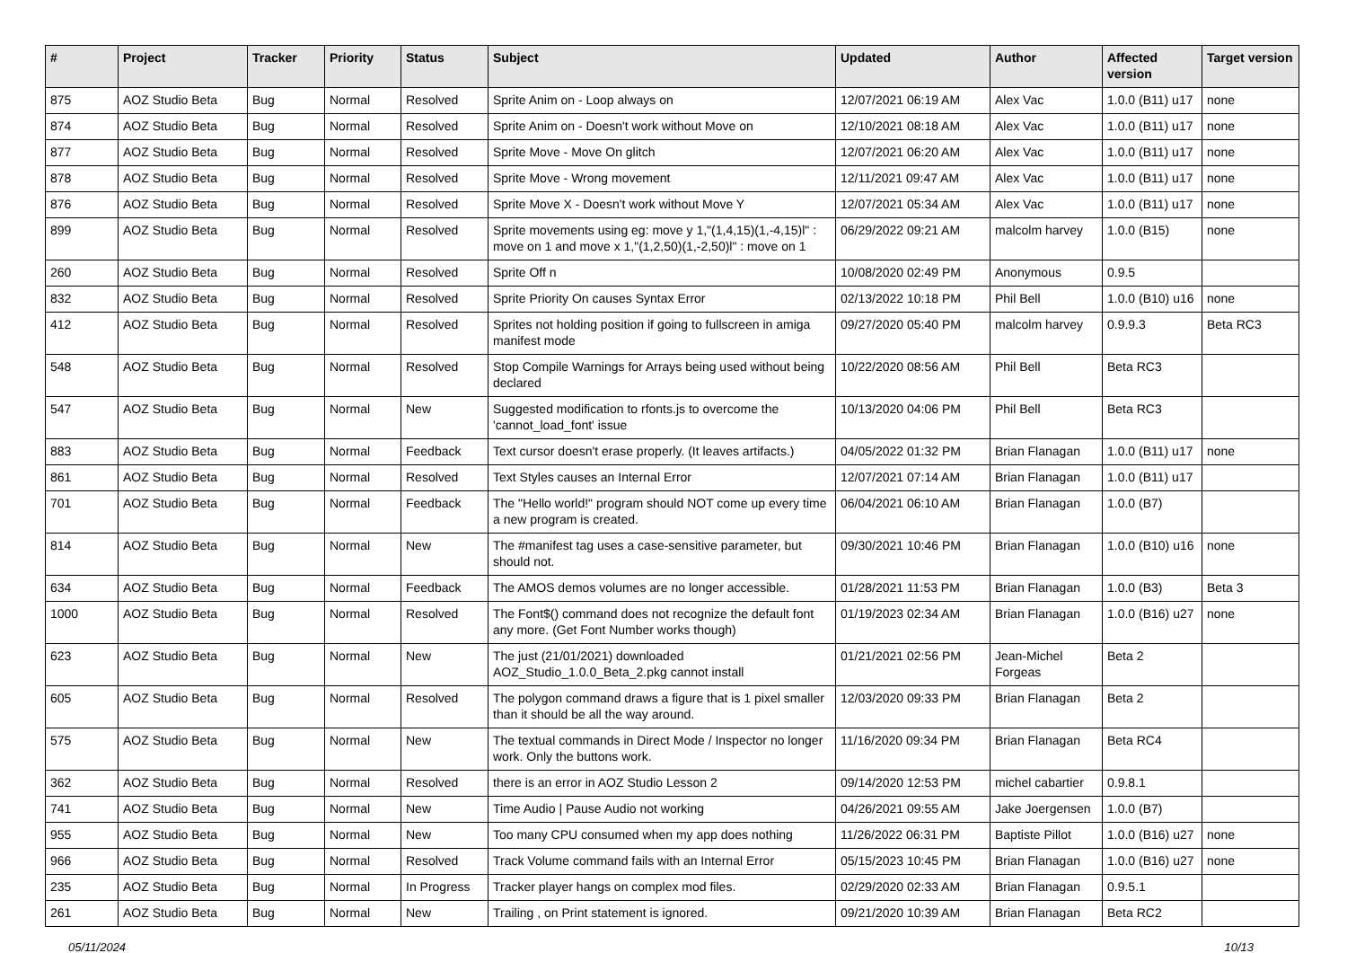| # | Project | Tracker | Priority | Status | Subject | Updated | Author | Affected version | Target version |
| --- | --- | --- | --- | --- | --- | --- | --- | --- | --- |
| 875 | AOZ Studio Beta | Bug | Normal | Resolved | Sprite Anim on - Loop always on | 12/07/2021 06:19 AM | Alex Vac | 1.0.0 (B11) u17 | none |
| 874 | AOZ Studio Beta | Bug | Normal | Resolved | Sprite Anim on - Doesn't work without Move on | 12/10/2021 08:18 AM | Alex Vac | 1.0.0 (B11) u17 | none |
| 877 | AOZ Studio Beta | Bug | Normal | Resolved | Sprite Move - Move On glitch | 12/07/2021 06:20 AM | Alex Vac | 1.0.0 (B11) u17 | none |
| 878 | AOZ Studio Beta | Bug | Normal | Resolved | Sprite Move - Wrong movement | 12/11/2021 09:47 AM | Alex Vac | 1.0.0 (B11) u17 | none |
| 876 | AOZ Studio Beta | Bug | Normal | Resolved | Sprite Move X - Doesn't work without Move Y | 12/07/2021 05:34 AM | Alex Vac | 1.0.0 (B11) u17 | none |
| 899 | AOZ Studio Beta | Bug | Normal | Resolved | Sprite movements using eg: move y 1,"(1,4,15)(1,-4,15)l" : move on 1 and move x 1,"(1,2,50)(1,-2,50)l" : move on 1 | 06/29/2022 09:21 AM | malcolm harvey | 1.0.0 (B15) | none |
| 260 | AOZ Studio Beta | Bug | Normal | Resolved | Sprite Off n | 10/08/2020 02:49 PM | Anonymous | 0.9.5 | |
| 832 | AOZ Studio Beta | Bug | Normal | Resolved | Sprite Priority On causes Syntax Error | 02/13/2022 10:18 PM | Phil Bell | 1.0.0 (B10) u16 | none |
| 412 | AOZ Studio Beta | Bug | Normal | Resolved | Sprites not holding position if going to fullscreen in amiga manifest mode | 09/27/2020 05:40 PM | malcolm harvey | 0.9.9.3 | Beta RC3 |
| 548 | AOZ Studio Beta | Bug | Normal | Resolved | Stop Compile Warnings for Arrays being used without being declared | 10/22/2020 08:56 AM | Phil Bell | Beta RC3 | |
| 547 | AOZ Studio Beta | Bug | Normal | New | Suggested modification to rfonts.js to overcome the 'cannot_load_font' issue | 10/13/2020 04:06 PM | Phil Bell | Beta RC3 | |
| 883 | AOZ Studio Beta | Bug | Normal | Feedback | Text cursor doesn't erase properly. (It leaves artifacts.) | 04/05/2022 01:32 PM | Brian Flanagan | 1.0.0 (B11) u17 | none |
| 861 | AOZ Studio Beta | Bug | Normal | Resolved | Text Styles causes an Internal Error | 12/07/2021 07:14 AM | Brian Flanagan | 1.0.0 (B11) u17 | |
| 701 | AOZ Studio Beta | Bug | Normal | Feedback | The "Hello world!" program should NOT come up every time a new program is created. | 06/04/2021 06:10 AM | Brian Flanagan | 1.0.0 (B7) | |
| 814 | AOZ Studio Beta | Bug | Normal | New | The #manifest tag uses a case-sensitive parameter, but should not. | 09/30/2021 10:46 PM | Brian Flanagan | 1.0.0 (B10) u16 | none |
| 634 | AOZ Studio Beta | Bug | Normal | Feedback | The AMOS demos volumes are no longer accessible. | 01/28/2021 11:53 PM | Brian Flanagan | 1.0.0 (B3) | Beta 3 |
| 1000 | AOZ Studio Beta | Bug | Normal | Resolved | The Font$() command does not recognize the default font any more. (Get Font Number works though) | 01/19/2023 02:34 AM | Brian Flanagan | 1.0.0 (B16) u27 | none |
| 623 | AOZ Studio Beta | Bug | Normal | New | The just (21/01/2021) downloaded AOZ_Studio_1.0.0_Beta_2.pkg cannot install | 01/21/2021 02:56 PM | Jean-Michel Forgeas | Beta 2 | |
| 605 | AOZ Studio Beta | Bug | Normal | Resolved | The polygon command draws a figure that is 1 pixel smaller than it should be all the way around. | 12/03/2020 09:33 PM | Brian Flanagan | Beta 2 | |
| 575 | AOZ Studio Beta | Bug | Normal | New | The textual commands in Direct Mode / Inspector no longer work. Only the buttons work. | 11/16/2020 09:34 PM | Brian Flanagan | Beta RC4 | |
| 362 | AOZ Studio Beta | Bug | Normal | Resolved | there is an error in AOZ Studio Lesson 2 | 09/14/2020 12:53 PM | michel cabartier | 0.9.8.1 | |
| 741 | AOZ Studio Beta | Bug | Normal | New | Time Audio / Pause Audio not working | 04/26/2021 09:55 AM | Jake Joergensen | 1.0.0 (B7) | |
| 955 | AOZ Studio Beta | Bug | Normal | New | Too many CPU consumed when my app does nothing | 11/26/2022 06:31 PM | Baptiste Pillot | 1.0.0 (B16) u27 | none |
| 966 | AOZ Studio Beta | Bug | Normal | Resolved | Track Volume command fails with an Internal Error | 05/15/2023 10:45 PM | Brian Flanagan | 1.0.0 (B16) u27 | none |
| 235 | AOZ Studio Beta | Bug | Normal | In Progress | Tracker player hangs on complex mod files. | 02/29/2020 02:33 AM | Brian Flanagan | 0.9.5.1 | |
| 261 | AOZ Studio Beta | Bug | Normal | New | Trailing , on Print statement is ignored. | 09/21/2020 10:39 AM | Brian Flanagan | Beta RC2 | |
05/11/2024 10/13